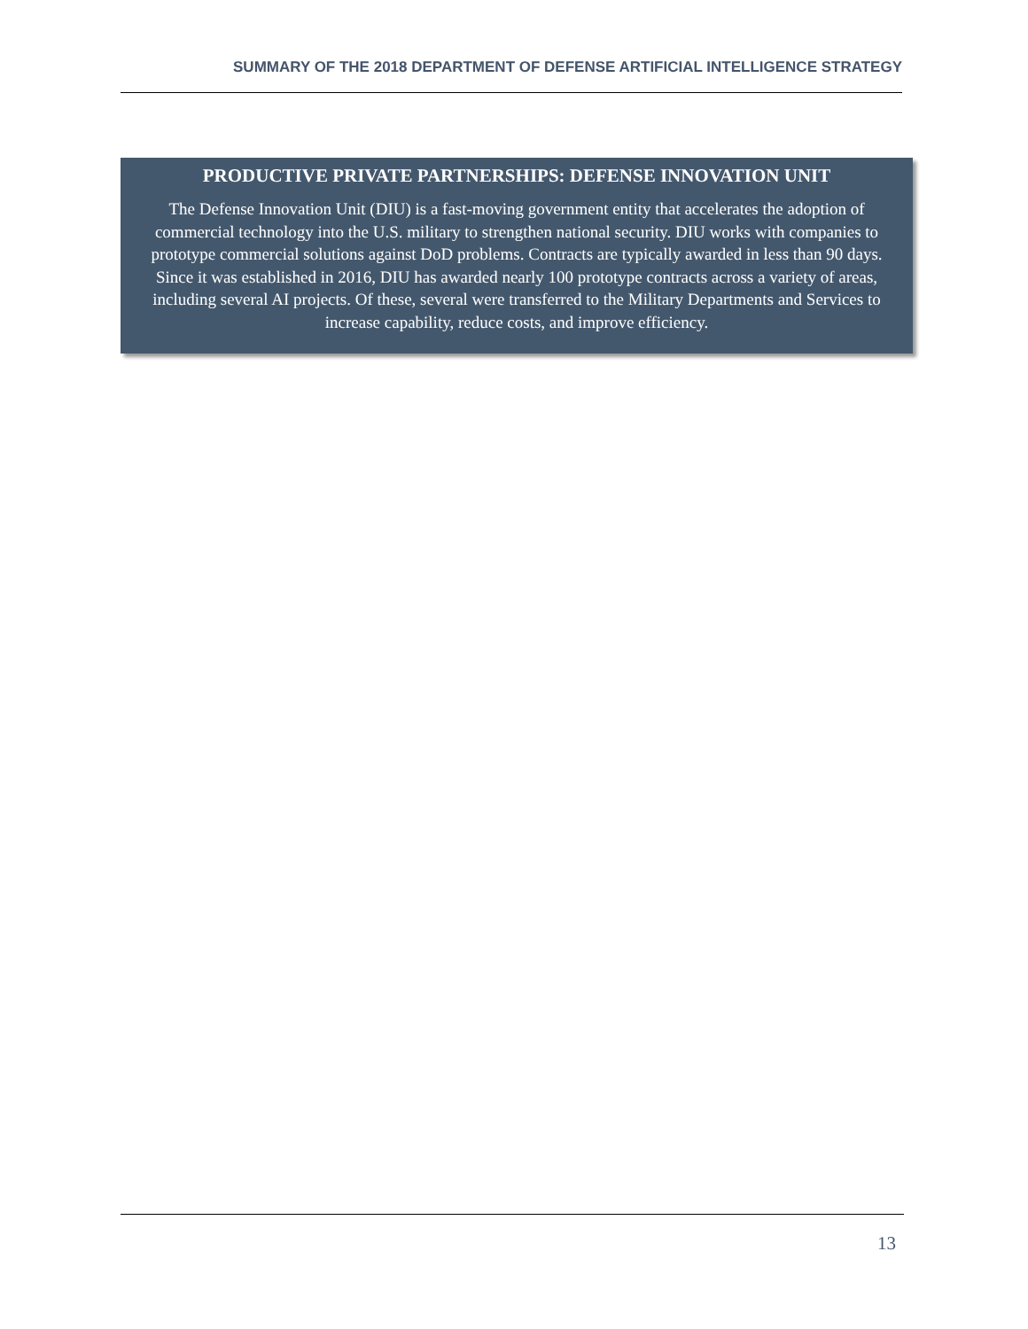SUMMARY OF THE 2018 DEPARTMENT OF DEFENSE ARTIFICIAL INTELLIGENCE STRATEGY
PRODUCTIVE PRIVATE PARTNERSHIPS: DEFENSE INNOVATION UNIT
The Defense Innovation Unit (DIU) is a fast-moving government entity that accelerates the adoption of commercial technology into the U.S. military to strengthen national security. DIU works with companies to prototype commercial solutions against DoD problems. Contracts are typically awarded in less than 90 days. Since it was established in 2016, DIU has awarded nearly 100 prototype contracts across a variety of areas, including several AI projects. Of these, several were transferred to the Military Departments and Services to increase capability, reduce costs, and improve efficiency.
13